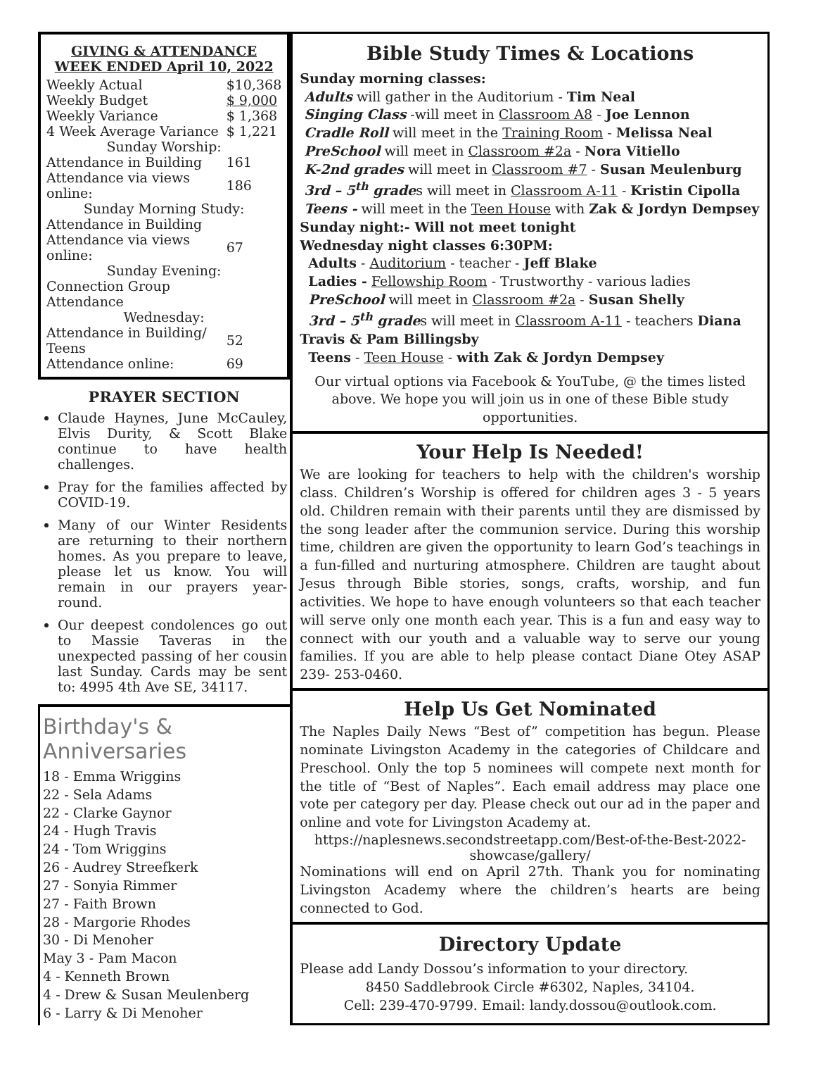GIVING & ATTENDANCE
WEEK ENDED April 10, 2022
| Weekly Actual | $10,368 |
| Weekly Budget | $ 9,000 |
| Weekly Variance | $ 1,368 |
| 4 Week Average Variance | $ 1,221 |
| Sunday Worship: | |
| Attendance in Building | 161 |
| Attendance via views online: | 186 |
| Sunday Morning Study: | |
| Attendance in Building | |
| Attendance via views online: | 67 |
| Sunday Evening: | |
| Connection Group Attendance | |
| Wednesday: | |
| Attendance in Building/ Teens | 52 |
| Attendance online: | 69 |
PRAYER SECTION
Claude Haynes, June McCauley, Elvis Durity, & Scott Blake continue to have health challenges.
Pray for the families affected by COVID-19.
Many of our Winter Residents are returning to their northern homes. As you prepare to leave, please let us know. You will remain in our prayers year-round.
Our deepest condolences go out to Massie Taveras in the unexpected passing of her cousin last Sunday. Cards may be sent to: 4995 4th Ave SE, 34117.
Birthday's & Anniversaries
18 - Emma Wriggins
22 - Sela Adams
22 - Clarke Gaynor
24 - Hugh Travis
24 - Tom Wriggins
26 - Audrey Streefkerk
27 - Sonyia Rimmer
27 - Faith Brown
28 - Margorie Rhodes
30 - Di Menoher
May 3 - Pam Macon
4 - Kenneth Brown
4 - Drew & Susan Meulenberg
6 - Larry & Di Menoher
Bible Study Times & Locations
Sunday morning classes:
Adults will gather in the Auditorium - Tim Neal
Singing Class -will meet in Classroom A8 - Joe Lennon
Cradle Roll will meet in the Training Room - Melissa Neal
PreSchool will meet in Classroom #2a - Nora Vitiello
K-2nd grades will meet in Classroom #7 - Susan Meulenburg
3rd – 5<sup>th</sup> grades will meet in Classroom A-11 - Kristin Cipolla
Teens - will meet in the Teen House with Zak & Jordyn Dempsey
Sunday night:- Will not meet tonight
Wednesday night classes 6:30PM:
Adults - Auditorium - teacher - Jeff Blake
Ladies - Fellowship Room - Trustworthy - various ladies
PreSchool will meet in Classroom #2a - Susan Shelly
3rd – 5<sup>th</sup> grades will meet in Classroom A-11 - teachers Diana Travis & Pam Billingsby
Teens - Teen House - with Zak & Jordyn Dempsey
Our virtual options via Facebook & YouTube, @ the times listed above. We hope you will join us in one of these Bible study opportunities.
Your Help Is Needed!
We are looking for teachers to help with the children's worship class. Children’s Worship is offered for children ages 3 - 5 years old. Children remain with their parents until they are dismissed by the song leader after the communion service. During this worship time, children are given the opportunity to learn God’s teachings in a fun-filled and nurturing atmosphere. Children are taught about Jesus through Bible stories, songs, crafts, worship, and fun activities. We hope to have enough volunteers so that each teacher will serve only one month each year. This is a fun and easy way to connect with our youth and a valuable way to serve our young families. If you are able to help please contact Diane Otey ASAP 239- 253-0460.
Help Us Get Nominated
The Naples Daily News “Best of” competition has begun. Please nominate Livingston Academy in the categories of Childcare and Preschool. Only the top 5 nominees will compete next month for the title of “Best of Naples”. Each email address may place one vote per category per day. Please check out our ad in the paper and online and vote for Livingston Academy at.
https://naplesnews.secondstreetapp.com/Best-of-the-Best-2022-showcase/gallery/
Nominations will end on April 27th. Thank you for nominating Livingston Academy where the children’s hearts are being connected to God.
Directory Update
Please add Landy Dossou’s information to your directory.
8450 Saddlebrook Circle #6302, Naples, 34104.
Cell: 239-470-9799. Email: landy.dossou@outlook.com.